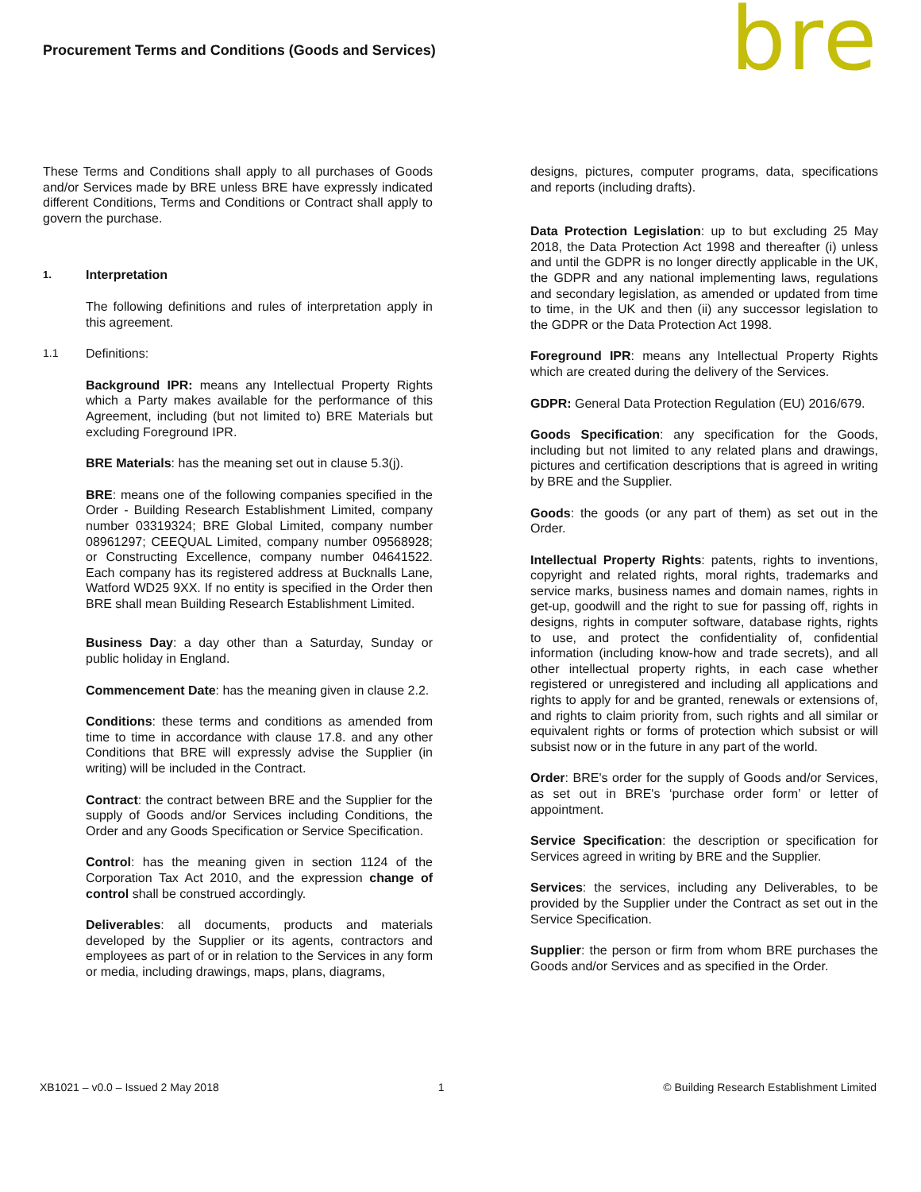Procurement Terms and Conditions (Goods and Services)
bre
These Terms and Conditions shall apply to all purchases of Goods and/or Services made by BRE unless BRE have expressly indicated different Conditions, Terms and Conditions or Contract shall apply to govern the purchase.
1. Interpretation
The following definitions and rules of interpretation apply in this agreement.
1.1 Definitions:
Background IPR: means any Intellectual Property Rights which a Party makes available for the performance of this Agreement, including (but not limited to) BRE Materials but excluding Foreground IPR.
BRE Materials: has the meaning set out in clause 5.3(j).
BRE: means one of the following companies specified in the Order - Building Research Establishment Limited, company number 03319324; BRE Global Limited, company number 08961297; CEEQUAL Limited, company number 09568928; or Constructing Excellence, company number 04641522. Each company has its registered address at Bucknalls Lane, Watford WD25 9XX. If no entity is specified in the Order then BRE shall mean Building Research Establishment Limited.
Business Day: a day other than a Saturday, Sunday or public holiday in England.
Commencement Date: has the meaning given in clause 2.2.
Conditions: these terms and conditions as amended from time to time in accordance with clause 17.8. and any other Conditions that BRE will expressly advise the Supplier (in writing) will be included in the Contract.
Contract: the contract between BRE and the Supplier for the supply of Goods and/or Services including Conditions, the Order and any Goods Specification or Service Specification.
Control: has the meaning given in section 1124 of the Corporation Tax Act 2010, and the expression change of control shall be construed accordingly.
Deliverables: all documents, products and materials developed by the Supplier or its agents, contractors and employees as part of or in relation to the Services in any form or media, including drawings, maps, plans, diagrams,
designs, pictures, computer programs, data, specifications and reports (including drafts).
Data Protection Legislation: up to but excluding 25 May 2018, the Data Protection Act 1998 and thereafter (i) unless and until the GDPR is no longer directly applicable in the UK, the GDPR and any national implementing laws, regulations and secondary legislation, as amended or updated from time to time, in the UK and then (ii) any successor legislation to the GDPR or the Data Protection Act 1998.
Foreground IPR: means any Intellectual Property Rights which are created during the delivery of the Services.
GDPR: General Data Protection Regulation (EU) 2016/679.
Goods Specification: any specification for the Goods, including but not limited to any related plans and drawings, pictures and certification descriptions that is agreed in writing by BRE and the Supplier.
Goods: the goods (or any part of them) as set out in the Order.
Intellectual Property Rights: patents, rights to inventions, copyright and related rights, moral rights, trademarks and service marks, business names and domain names, rights in get-up, goodwill and the right to sue for passing off, rights in designs, rights in computer software, database rights, rights to use, and protect the confidentiality of, confidential information (including know-how and trade secrets), and all other intellectual property rights, in each case whether registered or unregistered and including all applications and rights to apply for and be granted, renewals or extensions of, and rights to claim priority from, such rights and all similar or equivalent rights or forms of protection which subsist or will subsist now or in the future in any part of the world.
Order: BRE's order for the supply of Goods and/or Services, as set out in BRE's ‘purchase order form’ or letter of appointment.
Service Specification: the description or specification for Services agreed in writing by BRE and the Supplier.
Services: the services, including any Deliverables, to be provided by the Supplier under the Contract as set out in the Service Specification.
Supplier: the person or firm from whom BRE purchases the Goods and/or Services and as specified in the Order.
XB1021 – v0.0 – Issued 2 May 2018 1 © Building Research Establishment Limited